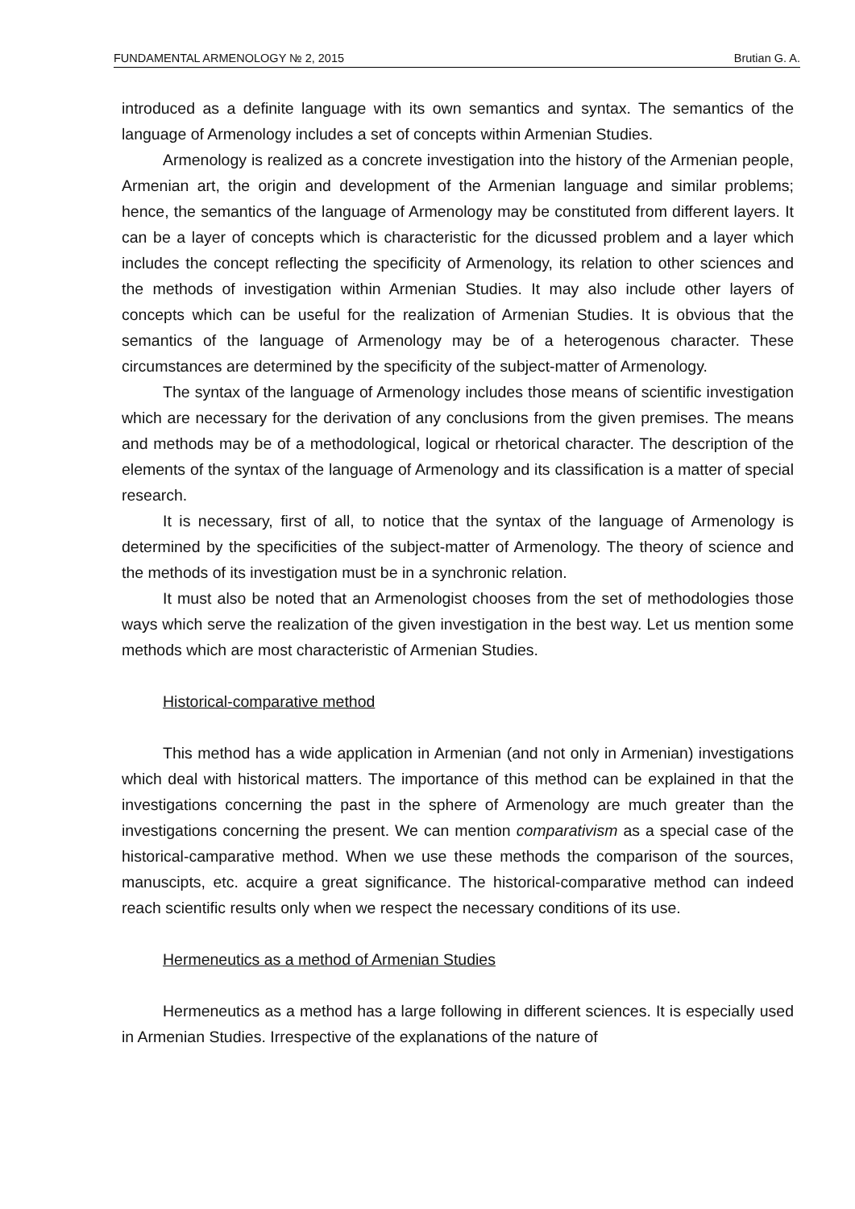FUNDAMENTAL ARMENOLOGY № 2, 2015 Brutian G. A.
introduced as a definite language with its own semantics and syntax. The semantics of the language of Armenology includes a set of concepts within Armenian Studies.
Armenology is realized as a concrete investigation into the history of the Armenian people, Armenian art, the origin and development of the Armenian language and similar problems; hence, the semantics of the language of Armenology may be constituted from different layers. It can be a layer of concepts which is characteristic for the dicussed problem and a layer which includes the concept reflecting the specificity of Armenology, its relation to other sciences and the methods of investigation within Armenian Studies. It may also include other layers of concepts which can be useful for the realization of Armenian Studies. It is obvious that the semantics of the language of Armenology may be of a heterogenous character. These circumstances are determined by the specificity of the subject-matter of Armenology.
The syntax of the language of Armenology includes those means of scientific investigation which are necessary for the derivation of any conclusions from the given premises. The means and methods may be of a methodological, logical or rhetorical character. The description of the elements of the syntax of the language of Armenology and its classification is a matter of special research.
It is necessary, first of all, to notice that the syntax of the language of Armenology is determined by the specificities of the subject-matter of Armenology. The theory of science and the methods of its investigation must be in a synchronic relation.
It must also be noted that an Armenologist chooses from the set of methodologies those ways which serve the realization of the given investigation in the best way. Let us mention some methods which are most characteristic of Armenian Studies.
Historical-comparative method
This method has a wide application in Armenian (and not only in Armenian) investigations which deal with historical matters. The importance of this method can be explained in that the investigations concerning the past in the sphere of Armenology are much greater than the investigations concerning the present. We can mention comparativism as a special case of the historical-camparative method. When we use these methods the comparison of the sources, manuscipts, etc. acquire a great significance. The historical-comparative method can indeed reach scientific results only when we respect the necessary conditions of its use.
Hermeneutics as a method of Armenian Studies
Hermeneutics as a method has a large following in different sciences. It is especially used in Armenian Studies. Irrespective of the explanations of the nature of